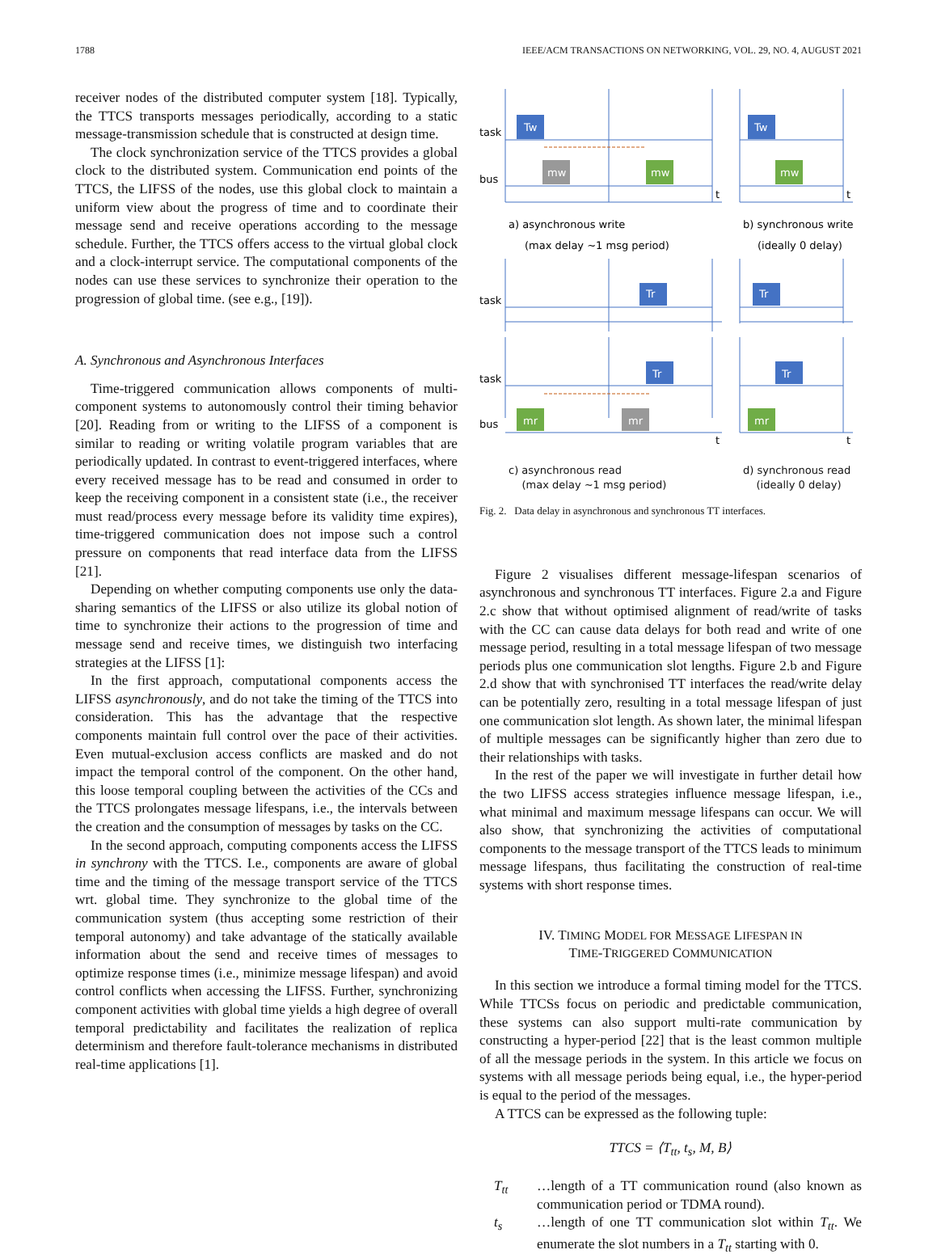1788 IEEE/ACM TRANSACTIONS ON NETWORKING, VOL. 29, NO. 4, AUGUST 2021
receiver nodes of the distributed computer system [18]. Typically, the TTCS transports messages periodically, according to a static message-transmission schedule that is constructed at design time.
The clock synchronization service of the TTCS provides a global clock to the distributed system. Communication end points of the TTCS, the LIFSS of the nodes, use this global clock to maintain a uniform view about the progress of time and to coordinate their message send and receive operations according to the message schedule. Further, the TTCS offers access to the virtual global clock and a clock-interrupt service. The computational components of the nodes can use these services to synchronize their operation to the progression of global time. (see e.g., [19]).
A. Synchronous and Asynchronous Interfaces
Time-triggered communication allows components of multi-component systems to autonomously control their timing behavior [20]. Reading from or writing to the LIFSS of a component is similar to reading or writing volatile program variables that are periodically updated. In contrast to event-triggered interfaces, where every received message has to be read and consumed in order to keep the receiving component in a consistent state (i.e., the receiver must read/process every message before its validity time expires), time-triggered communication does not impose such a control pressure on components that read interface data from the LIFSS [21].
Depending on whether computing components use only the data-sharing semantics of the LIFSS or also utilize its global notion of time to synchronize their actions to the progression of time and message send and receive times, we distinguish two interfacing strategies at the LIFSS [1]:
In the first approach, computational components access the LIFSS asynchronously, and do not take the timing of the TTCS into consideration. This has the advantage that the respective components maintain full control over the pace of their activities. Even mutual-exclusion access conflicts are masked and do not impact the temporal control of the component. On the other hand, this loose temporal coupling between the activities of the CCs and the TTCS prolongates message lifespans, i.e., the intervals between the creation and the consumption of messages by tasks on the CC.
In the second approach, computing components access the LIFSS in synchrony with the TTCS. I.e., components are aware of global time and the timing of the message transport service of the TTCS wrt. global time. They synchronize to the global time of the communication system (thus accepting some restriction of their temporal autonomy) and take advantage of the statically available information about the send and receive times of messages to optimize response times (i.e., minimize message lifespan) and avoid control conflicts when accessing the LIFSS. Further, synchronizing component activities with global time yields a high degree of overall temporal predictability and facilitates the realization of replica determinism and therefore fault-tolerance mechanisms in distributed real-time applications [1].
Tw
mw
mw
Tw
mw
Tr
Tr
task
bus
task
a) asynchronous write
(max delay ~1 msg period)
b) synchronous write
(ideally 0 delay)
t
t
Tr
Tr
mr
mr
mr
task
bus
t
t
c) asynchronous read
(max delay ~1 msg period)
d) synchronous read
(ideally 0 delay)
Fig. 2. Data delay in asynchronous and synchronous TT interfaces.
Figure 2 visualises different message-lifespan scenarios of asynchronous and synchronous TT interfaces. Figure 2.a and Figure 2.c show that without optimised alignment of read/write of tasks with the CC can cause data delays for both read and write of one message period, resulting in a total message lifespan of two message periods plus one communication slot lengths. Figure 2.b and Figure 2.d show that with synchronised TT interfaces the read/write delay can be potentially zero, resulting in a total message lifespan of just one communication slot length. As shown later, the minimal lifespan of multiple messages can be significantly higher than zero due to their relationships with tasks.
In the rest of the paper we will investigate in further detail how the two LIFSS access strategies influence message lifespan, i.e., what minimal and maximum message lifespans can occur. We will also show, that synchronizing the activities of computational components to the message transport of the TTCS leads to minimum message lifespans, thus facilitating the construction of real-time systems with short response times.
IV. TIMING MODEL FOR MESSAGE LIFESPAN IN
TIME-TRIGGERED COMMUNICATION
In this section we introduce a formal timing model for the TTCS. While TTCSs focus on periodic and predictable communication, these systems can also support multi-rate communication by constructing a hyper-period [22] that is the least common multiple of all the message periods in the system. In this article we focus on systems with all message periods being equal, i.e., the hyper-period is equal to the period of the messages.
A TTCS can be expressed as the following tuple:
TTCS = ⟨T<sub>tt</sub>, t<sub>s</sub>, M, B⟩
T<sub>tt</sub> …length of a TT communication round (also known as communication period or TDMA round).
t<sub>s</sub> …length of one TT communication slot within T<sub>tt</sub>. We enumerate the slot numbers in a T<sub>tt</sub> starting with 0.